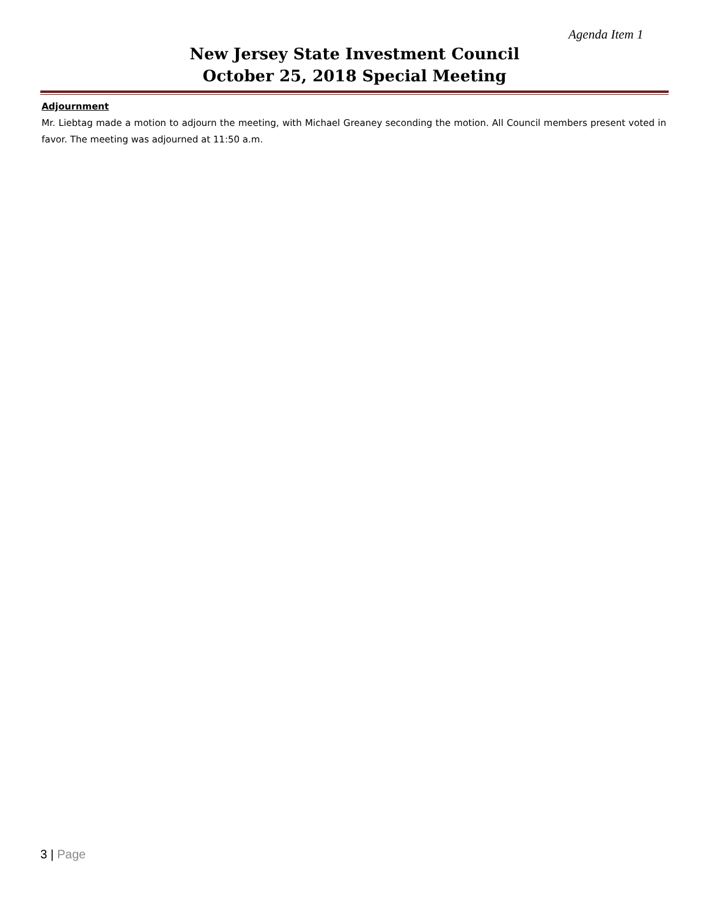Agenda Item 1
New Jersey State Investment Council
October 25, 2018 Special Meeting
Adjournment
Mr. Liebtag made a motion to adjourn the meeting, with Michael Greaney seconding the motion. All Council members present voted in favor. The meeting was adjourned at 11:50 a.m.
3 | Page